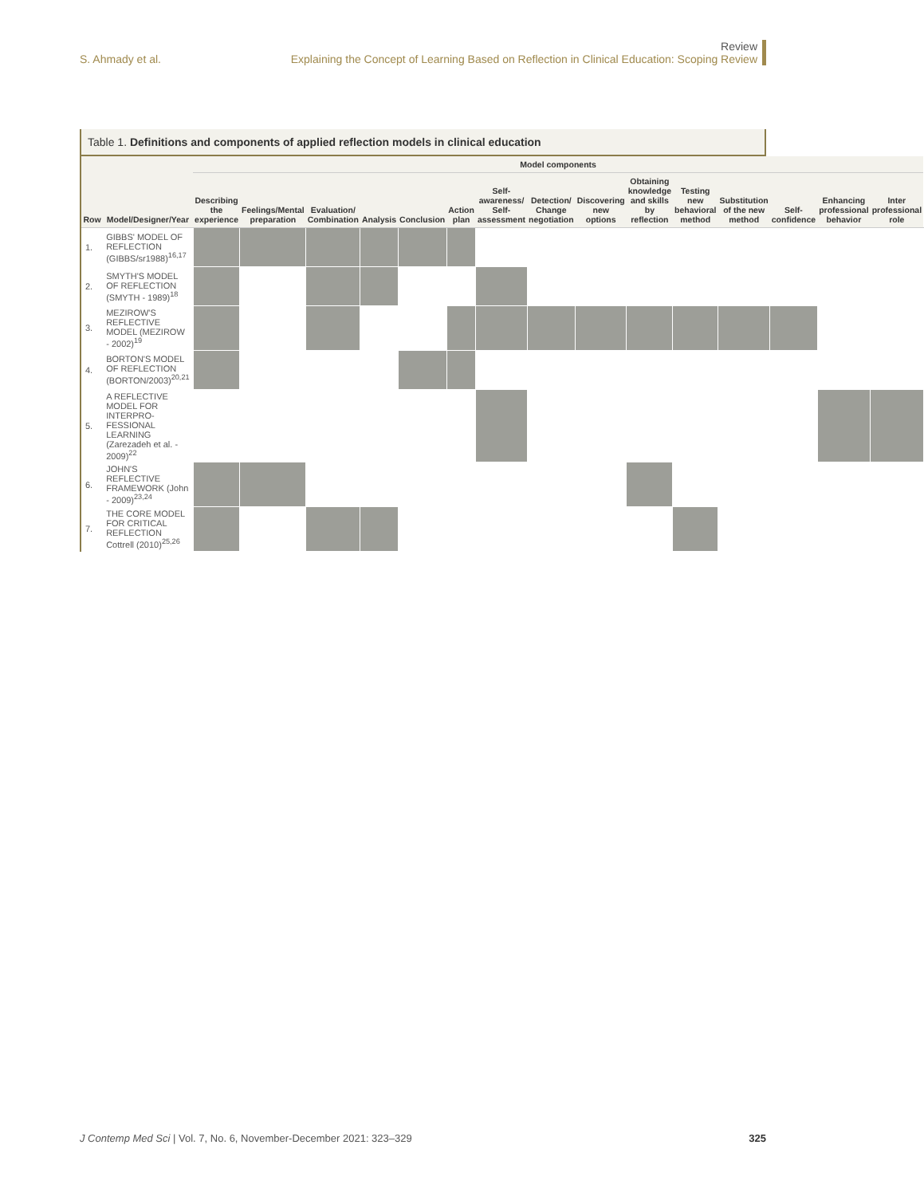S. Ahmady et al.
Review
Explaining the Concept of Learning Based on Reflection in Clinical Education: Scoping Review
Table 1. Definitions and components of applied reflection models in clinical education
| Row | Model/Designer/Year | Model components | | | | | | | | | | | | | | |
| --- | --- | --- | --- | --- | --- | --- | --- | --- | --- | --- | --- | --- | --- | --- | --- | --- |
| | | Describing the experience | Feelings/Mental preparation | Evaluation/ Combination | Analysis | Conclusion | Action plan | Self-awareness/ Self-assessment | Detection/ Change negotiation | Discovering new options | Obtaining knowledge and skills by reflection | Testing new behavioral method | Substitution of the new method | Self-confidence | Enhancing professional behavior | Inter professional role |
| 1. | GIBBS' MODEL OF REFLECTION (GIBBS/sr1988)<sup>16,17</sup> | | | | | | | | | | | | | | | |
| 2. | SMYTH'S MODEL OF REFLECTION (SMYTH - 1989)<sup>18</sup> | | | | | | | | | | | | | | | |
| 3. | MEZIROW'S REFLECTIVE MODEL (MEZIROW - 2002)<sup>19</sup> | | | | | | | | | | | | | | | |
| 4. | BORTON'S MODEL OF REFLECTION (BORTON/2003)<sup>20,21</sup> | | | | | | | | | | | | | | | |
| 5. | A REFLECTIVE MODEL FOR INTERPRO-FESSIONAL LEARNING (Zarezadeh et al. - 2009)<sup>22</sup> | | | | | | | | | | | | | | | |
| 6. | JOHN'S REFLECTIVE FRAMEWORK (John - 2009)<sup>23,24</sup> | | | | | | | | | | | | | | | |
| 7. | THE CORE MODEL FOR CRITICAL REFLECTION Cottrell (2010)<sup>25,26</sup> | | | | | | | | | | | | | | | |
J Contemp Med Sci | Vol. 7, No. 6, November-December 2021: 323–329
325